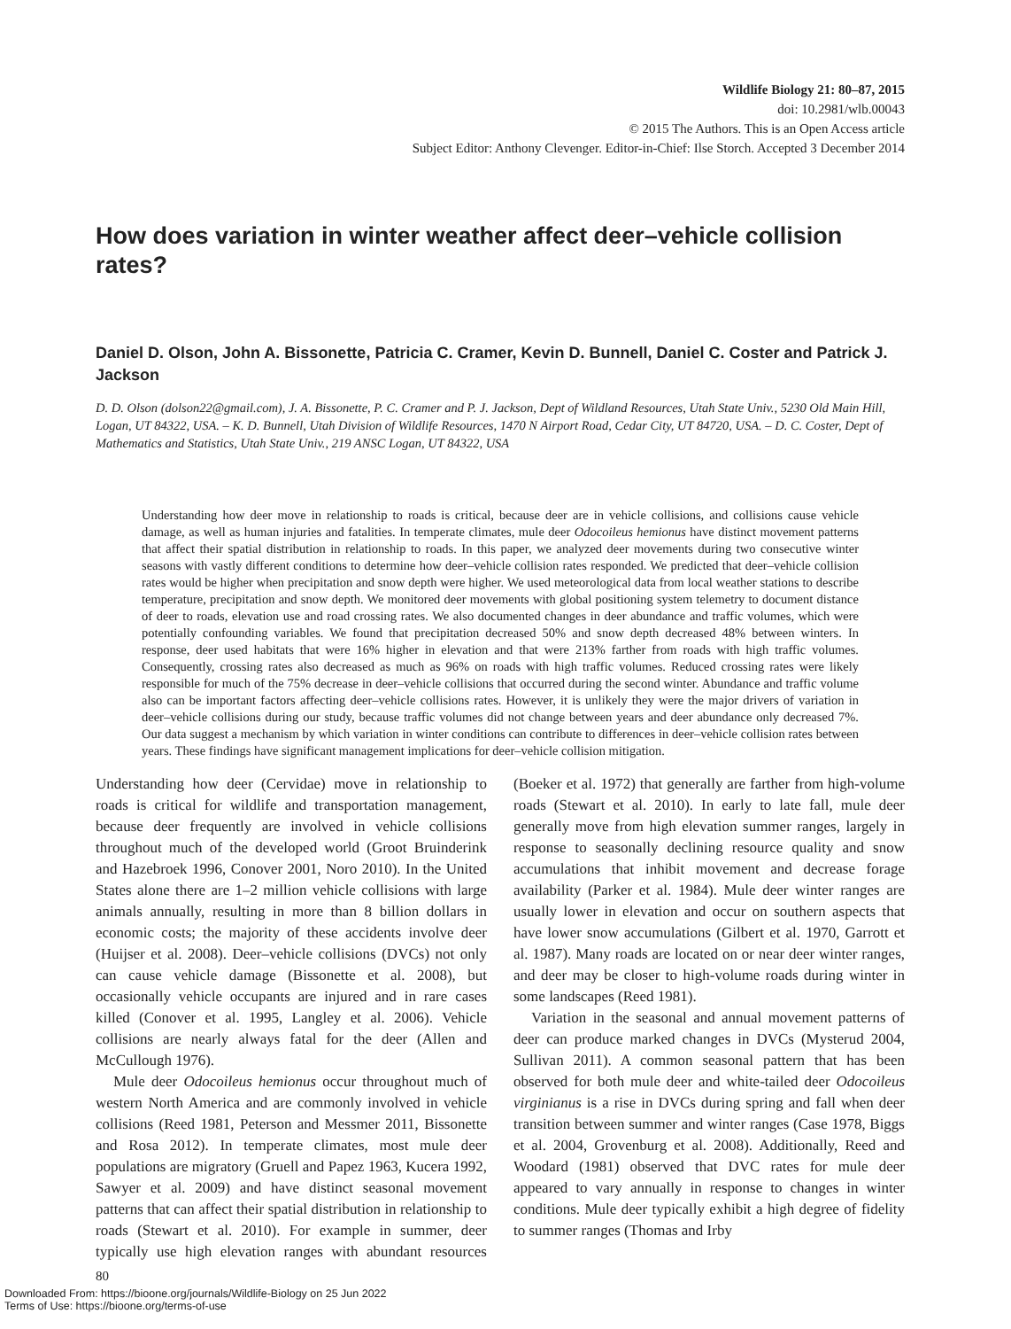Wildlife Biology 21: 80–87, 2015
doi: 10.2981/wlb.00043
© 2015 The Authors. This is an Open Access article
Subject Editor: Anthony Clevenger. Editor-in-Chief: Ilse Storch. Accepted 3 December 2014
How does variation in winter weather affect deer–vehicle collision rates?
Daniel D. Olson, John A. Bissonette, Patricia C. Cramer, Kevin D. Bunnell, Daniel C. Coster and Patrick J. Jackson
D. D. Olson (dolson22@gmail.com), J. A. Bissonette, P. C. Cramer and P. J. Jackson, Dept of Wildland Resources, Utah State Univ., 5230 Old Main Hill, Logan, UT 84322, USA. – K. D. Bunnell, Utah Division of Wildlife Resources, 1470 N Airport Road, Cedar City, UT 84720, USA. – D. C. Coster, Dept of Mathematics and Statistics, Utah State Univ., 219 ANSC Logan, UT 84322, USA
Understanding how deer move in relationship to roads is critical, because deer are in vehicle collisions, and collisions cause vehicle damage, as well as human injuries and fatalities. In temperate climates, mule deer Odocoileus hemionus have distinct movement patterns that affect their spatial distribution in relationship to roads. In this paper, we analyzed deer movements during two consecutive winter seasons with vastly different conditions to determine how deer–vehicle collision rates responded. We predicted that deer–vehicle collision rates would be higher when precipitation and snow depth were higher. We used meteorological data from local weather stations to describe temperature, precipitation and snow depth. We monitored deer movements with global positioning system telemetry to document distance of deer to roads, elevation use and road crossing rates. We also documented changes in deer abundance and traffic volumes, which were potentially confounding variables. We found that precipitation decreased 50% and snow depth decreased 48% between winters. In response, deer used habitats that were 16% higher in elevation and that were 213% farther from roads with high traffic volumes. Consequently, crossing rates also decreased as much as 96% on roads with high traffic volumes. Reduced crossing rates were likely responsible for much of the 75% decrease in deer–vehicle collisions that occurred during the second winter. Abundance and traffic volume also can be important factors affecting deer–vehicle collisions rates. However, it is unlikely they were the major drivers of variation in deer–vehicle collisions during our study, because traffic volumes did not change between years and deer abundance only decreased 7%. Our data suggest a mechanism by which variation in winter conditions can contribute to differences in deer–vehicle collision rates between years. These findings have significant management implications for deer–vehicle collision mitigation.
Understanding how deer (Cervidae) move in relationship to roads is critical for wildlife and transportation management, because deer frequently are involved in vehicle collisions throughout much of the developed world (Groot Bruinderink and Hazebroek 1996, Conover 2001, Noro 2010). In the United States alone there are 1–2 million vehicle collisions with large animals annually, resulting in more than 8 billion dollars in economic costs; the majority of these accidents involve deer (Huijser et al. 2008). Deer–vehicle collisions (DVCs) not only can cause vehicle damage (Bissonette et al. 2008), but occasionally vehicle occupants are injured and in rare cases killed (Conover et al. 1995, Langley et al. 2006). Vehicle collisions are nearly always fatal for the deer (Allen and McCullough 1976).
Mule deer Odocoileus hemionus occur throughout much of western North America and are commonly involved in vehicle collisions (Reed 1981, Peterson and Messmer 2011, Bissonette and Rosa 2012). In temperate climates, most mule deer populations are migratory (Gruell and Papez 1963, Kucera 1992, Sawyer et al. 2009) and have distinct seasonal movement patterns that can affect their spatial distribution in relationship to roads (Stewart et al. 2010). For example in summer, deer typically use high elevation ranges with abundant resources (Boeker et al. 1972) that generally are farther from high-volume roads (Stewart et al. 2010). In early to late fall, mule deer generally move from high elevation summer ranges, largely in response to seasonally declining resource quality and snow accumulations that inhibit movement and decrease forage availability (Parker et al. 1984). Mule deer winter ranges are usually lower in elevation and occur on southern aspects that have lower snow accumulations (Gilbert et al. 1970, Garrott et al. 1987). Many roads are located on or near deer winter ranges, and deer may be closer to high-volume roads during winter in some landscapes (Reed 1981).
Variation in the seasonal and annual movement patterns of deer can produce marked changes in DVCs (Mysterud 2004, Sullivan 2011). A common seasonal pattern that has been observed for both mule deer and white-tailed deer Odocoileus virginianus is a rise in DVCs during spring and fall when deer transition between summer and winter ranges (Case 1978, Biggs et al. 2004, Grovenburg et al. 2008). Additionally, Reed and Woodard (1981) observed that DVC rates for mule deer appeared to vary annually in response to changes in winter conditions. Mule deer typically exhibit a high degree of fidelity to summer ranges (Thomas and Irby
80
Downloaded From: https://bioone.org/journals/Wildlife-Biology on 25 Jun 2022
Terms of Use: https://bioone.org/terms-of-use